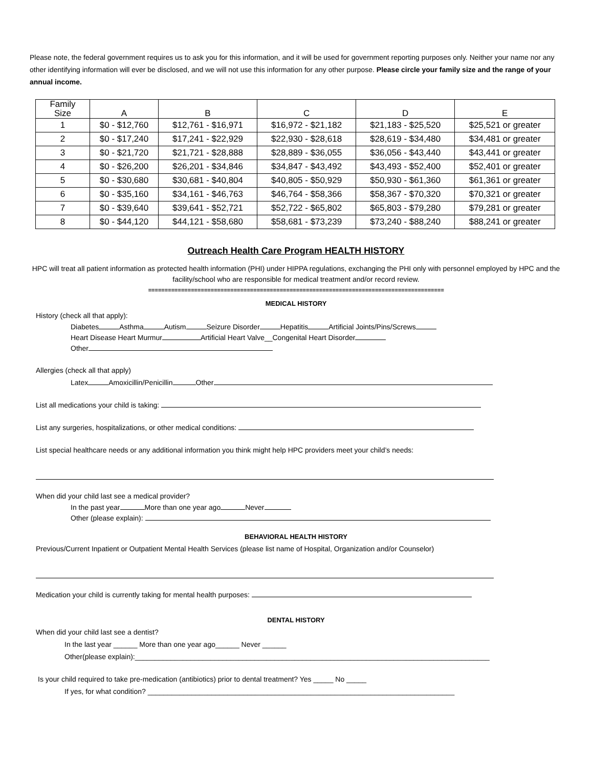Please note, the federal government requires us to ask you for this information, and it will be used for government reporting purposes only. Neither your name nor any other identifying information will ever be disclosed, and we will not use this information for any other purpose. Please circle your family size and the range of your annual income.
| Family Size | A | B | C | D | E |
| --- | --- | --- | --- | --- | --- |
| 1 | $0 - $12,760 | $12,761 - $16,971 | $16,972 - $21,182 | $21,183 - $25,520 | $25,521 or greater |
| 2 | $0 - $17,240 | $17,241 - $22,929 | $22,930 - $28,618 | $28,619 - $34,480 | $34,481 or greater |
| 3 | $0 - $21,720 | $21,721 - $28,888 | $28,889 - $36,055 | $36,056 - $43,440 | $43,441 or greater |
| 4 | $0 - $26,200 | $26,201 - $34,846 | $34,847 - $43,492 | $43,493 - $52,400 | $52,401 or greater |
| 5 | $0 - $30,680 | $30,681 - $40,804 | $40,805 - $50,929 | $50,930 - $61,360 | $61,361 or greater |
| 6 | $0 - $35,160 | $34,161 - $46,763 | $46,764 - $58,366 | $58,367 - $70,320 | $70,321 or greater |
| 7 | $0 - $39,640 | $39,641 - $52,721 | $52,722 - $65,802 | $65,803 - $79,280 | $79,281 or greater |
| 8 | $0 - $44,120 | $44,121 - $58,680 | $58,681 - $73,239 | $73,240 - $88,240 | $88,241 or greater |
Outreach Health Care Program HEALTH HISTORY
HPC will treat all patient information as protected health information (PHI) under HIPPA regulations, exchanging the PHI only with personnel employed by HPC and the facility/school who are responsible for medical treatment and/or record review.
==========================================================================================
MEDICAL HISTORY
History (check all that apply):
Diabetes Asthma Autism Seizure Disorder Hepatitis Artificial Joints/Pins/Screws
Heart Disease Heart Murmur Artificial Heart Valve__Congenital Heart Disorder
Other
Allergies (check all that apply)
Latex Amoxicillin/Penicillin Other
List all medications your child is taking:
List any surgeries, hospitalizations, or other medical conditions:
List special healthcare needs or any additional information you think might help HPC providers meet your child’s needs:
When did your child last see a medical provider?
In the past year More than one year ago Never
Other (please explain):
BEHAVIORAL HEALTH HISTORY
Previous/Current Inpatient or Outpatient Mental Health Services (please list name of Hospital, Organization and/or Counselor)
Medication your child is currently taking for mental health purposes:
DENTAL HISTORY
When did your child last see a dentist?
In the last year ______ More than one year ago______ Never ______
Other(please explain):_________________________________________________________________________________________
Is your child required to take pre-medication (antibiotics) prior to dental treatment? Yes _____ No _____
If yes, for what condition? _____________________________________________________________________________